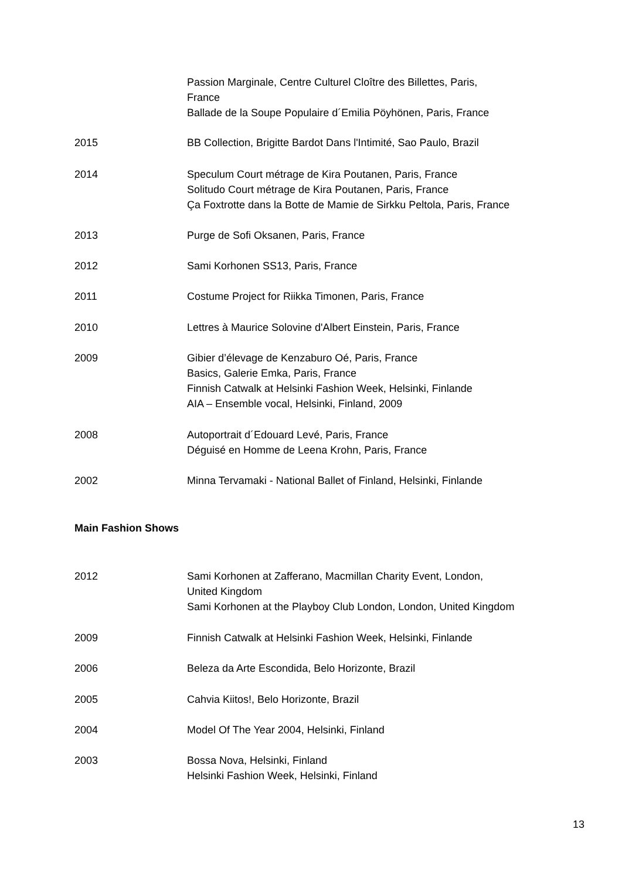Passion Marginale, Centre Culturel Cloître des Billettes, Paris,
France
Ballade de la Soupe Populaire d´Emilia Pöyhönen, Paris, France
2015 BB Collection, Brigitte Bardot Dans l'Intimité, Sao Paulo, Brazil
2014 Speculum Court métrage de Kira Poutanen, Paris, France
Solitudo Court métrage de Kira Poutanen, Paris, France
Ça Foxtrotte dans la Botte de Mamie de Sirkku Peltola, Paris, France
2013 Purge de Sofi Oksanen, Paris, France
2012 Sami Korhonen SS13, Paris, France
2011 Costume Project for Riikka Timonen, Paris, France
2010 Lettres à Maurice Solovine d'Albert Einstein, Paris, France
2009 Gibier d’élevage de Kenzaburo Oé, Paris, France
Basics, Galerie Emka, Paris, France
Finnish Catwalk at Helsinki Fashion Week, Helsinki, Finlande
AIA – Ensemble vocal, Helsinki, Finland, 2009
2008 Autoportrait d´Edouard Levé, Paris, France
Déguisé en Homme de Leena Krohn, Paris, France
2002 Minna Tervamaki - National Ballet of Finland, Helsinki, Finlande
Main Fashion Shows
2012 Sami Korhonen at Zafferano, Macmillan Charity Event, London,
United Kingdom
Sami Korhonen at the Playboy Club London, London, United Kingdom
2009 Finnish Catwalk at Helsinki Fashion Week, Helsinki, Finlande
2006 Beleza da Arte Escondida, Belo Horizonte, Brazil
2005 Cahvia Kiitos!, Belo Horizonte, Brazil
2004 Model Of The Year 2004, Helsinki, Finland
2003 Bossa Nova, Helsinki, Finland
Helsinki Fashion Week, Helsinki, Finland
13